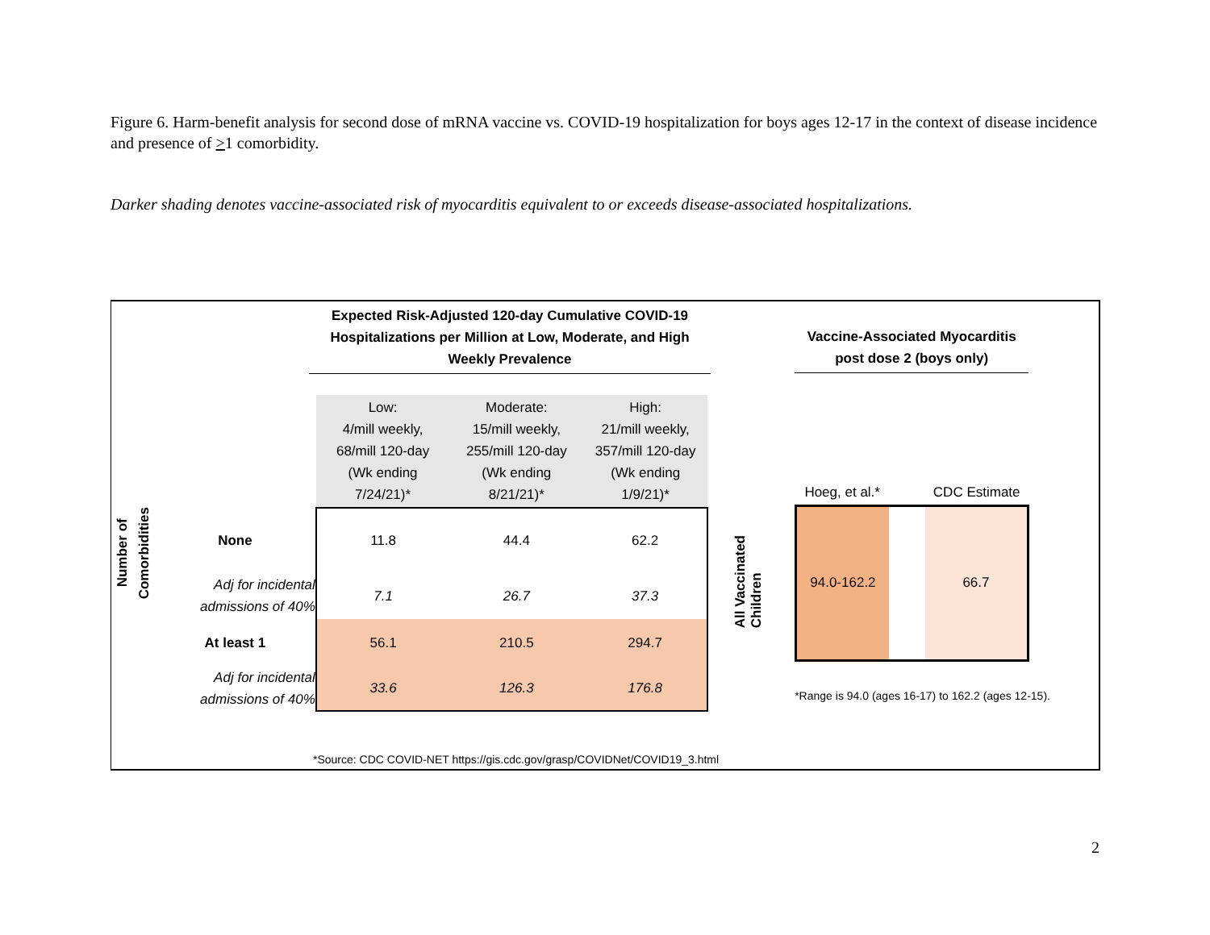Figure 6. Harm-benefit analysis for second dose of mRNA vaccine vs. COVID-19 hospitalization for boys ages 12-17 in the context of disease incidence and presence of >1 comorbidity.
Darker shading denotes vaccine-associated risk of myocarditis equivalent to or exceeds disease-associated hospitalizations.
Expected Risk-Adjusted 120-day Cumulative COVID-19 Hospitalizations per Million at Low, Moderate, and High Weekly Prevalence
| Number of Comorbidities | | Low: 4/mill weekly, 68/mill 120-day (Wk ending 7/24/21)* | Moderate: 15/mill weekly, 255/mill 120-day (Wk ending 8/21/21)* | High: 21/mill weekly, 357/mill 120-day (Wk ending 1/9/21)* |
| | None | 11.8 | 44.4 | 62.2 |
| | Adj for incidental admissions of 40% | 7.1 | 26.7 | 37.3 |
| | At least 1 | 56.1 | 210.5 | 294.7 |
| | Adj for incidental admissions of 40% | 33.6 | 126.3 | 176.8 |
All Vaccinated
Children
Vaccine-Associated Myocarditis post dose 2 (boys only)
| Hoeg, et al.* | | CDC Estimate |
| 94.0-162.2 | | 66.7 |
*Range is 94.0 (ages 16-17) to 162.2 (ages 12-15).
*Source: CDC COVID-NET https://gis.cdc.gov/grasp/COVIDNet/COVID19_3.html
2